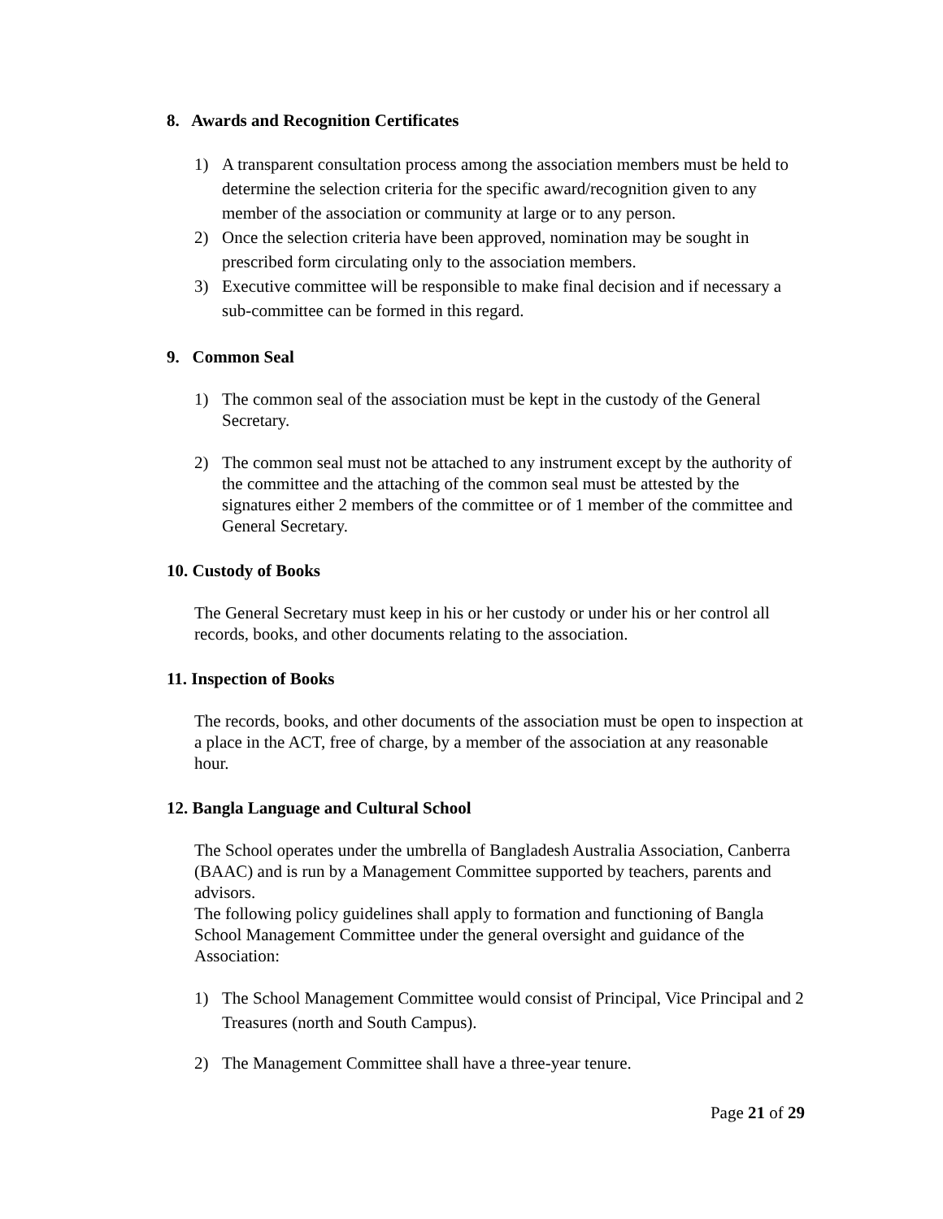8. Awards and Recognition Certificates
1) A transparent consultation process among the association members must be held to determine the selection criteria for the specific award/recognition given to any member of the association or community at large or to any person.
2) Once the selection criteria have been approved, nomination may be sought in prescribed form circulating only to the association members.
3) Executive committee will be responsible to make final decision and if necessary a sub-committee can be formed in this regard.
9. Common Seal
1) The common seal of the association must be kept in the custody of the General Secretary.
2) The common seal must not be attached to any instrument except by the authority of the committee and the attaching of the common seal must be attested by the signatures either 2 members of the committee or of 1 member of the committee and General Secretary.
10. Custody of Books
The General Secretary must keep in his or her custody or under his or her control all records, books, and other documents relating to the association.
11. Inspection of Books
The records, books, and other documents of the association must be open to inspection at a place in the ACT, free of charge, by a member of the association at any reasonable hour.
12. Bangla Language and Cultural School
The School operates under the umbrella of Bangladesh Australia Association, Canberra (BAAC) and is run by a Management Committee supported by teachers, parents and advisors.
The following policy guidelines shall apply to formation and functioning of Bangla School Management Committee under the general oversight and guidance of the Association:
1) The School Management Committee would consist of Principal, Vice Principal and 2 Treasures (north and South Campus).
2) The Management Committee shall have a three-year tenure.
Page 21 of 29